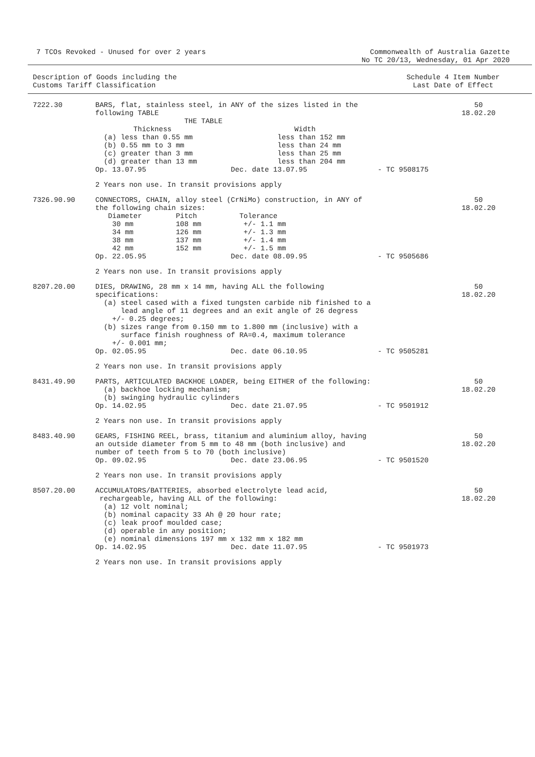7 TCOs Revoked - Unused for over 2 years
Commonwealth of Australia Gazette
No TC 20/13, Wednesday, 01 Apr 2020
Description of Goods including the
Customs Tariff Classification
Schedule 4 Item Number
Last Date of Effect
7222.30
BARS, flat, stainless steel, in ANY of the sizes listed in the
following TABLE
                     THE TABLE
         Thickness                             Width
  (a) less than 0.55 mm                    less than 152 mm
  (b) 0.55 mm to 3 mm                      less than 24 mm
  (c) greater than 3 mm                    less than 25 mm
  (d) greater than 13 mm                   less than 204 mm
Op. 13.07.95                    Dec. date 13.07.95
- TC 9508175
50
18.02.20
2 Years non use. In transit provisions apply
7326.90.90
CONNECTORS, CHAIN, alloy steel (CrNiMo) construction, in ANY of
the following chain sizes:
   Diameter        Pitch          Tolerance
    30 mm          108 mm          +/- 1.1 mm
    34 mm          126 mm          +/- 1.3 mm
    38 mm          137 mm          +/- 1.4 mm
    42 mm          152 mm          +/- 1.5 mm
Op. 22.05.95                    Dec. date 08.09.95
- TC 9505686
50
18.02.20
2 Years non use. In transit provisions apply
8207.20.00
DIES, DRAWING, 28 mm x 14 mm, having ALL the following
specifications:
  (a) steel cased with a fixed tungsten carbide nib finished to a
      lead angle of 11 degrees and an exit angle of 26 degress
    +/- 0.25 degrees;
  (b) sizes range from 0.150 mm to 1.800 mm (inclusive) with a
      surface finish roughness of RA=0.4, maximum tolerance
    +/- 0.001 mm;
Op. 02.05.95                    Dec. date 06.10.95
- TC 9505281
50
18.02.20
2 Years non use. In transit provisions apply
8431.49.90
PARTS, ARTICULATED BACKHOE LOADER, being EITHER of the following:
  (a) backhoe locking mechanism;
  (b) swinging hydraulic cylinders
Op. 14.02.95                    Dec. date 21.07.95
- TC 9501912
50
18.02.20
2 Years non use. In transit provisions apply
8483.40.90
GEARS, FISHING REEL, brass, titanium and aluminium alloy, having
an outside diameter from 5 mm to 48 mm (both inclusive) and
number of teeth from 5 to 70 (both inclusive)
Op. 09.02.95                    Dec. date 23.06.95
- TC 9501520
50
18.02.20
2 Years non use. In transit provisions apply
8507.20.00
ACCUMULATORS/BATTERIES, absorbed electrolyte lead acid,
 rechargeable, having ALL of the following:
  (a) 12 volt nominal;
  (b) nominal capacity 33 Ah @ 20 hour rate;
  (c) leak proof moulded case;
  (d) operable in any position;
  (e) nominal dimensions 197 mm x 132 mm x 182 mm
Op. 14.02.95                    Dec. date 11.07.95
- TC 9501973
50
18.02.20
2 Years non use. In transit provisions apply